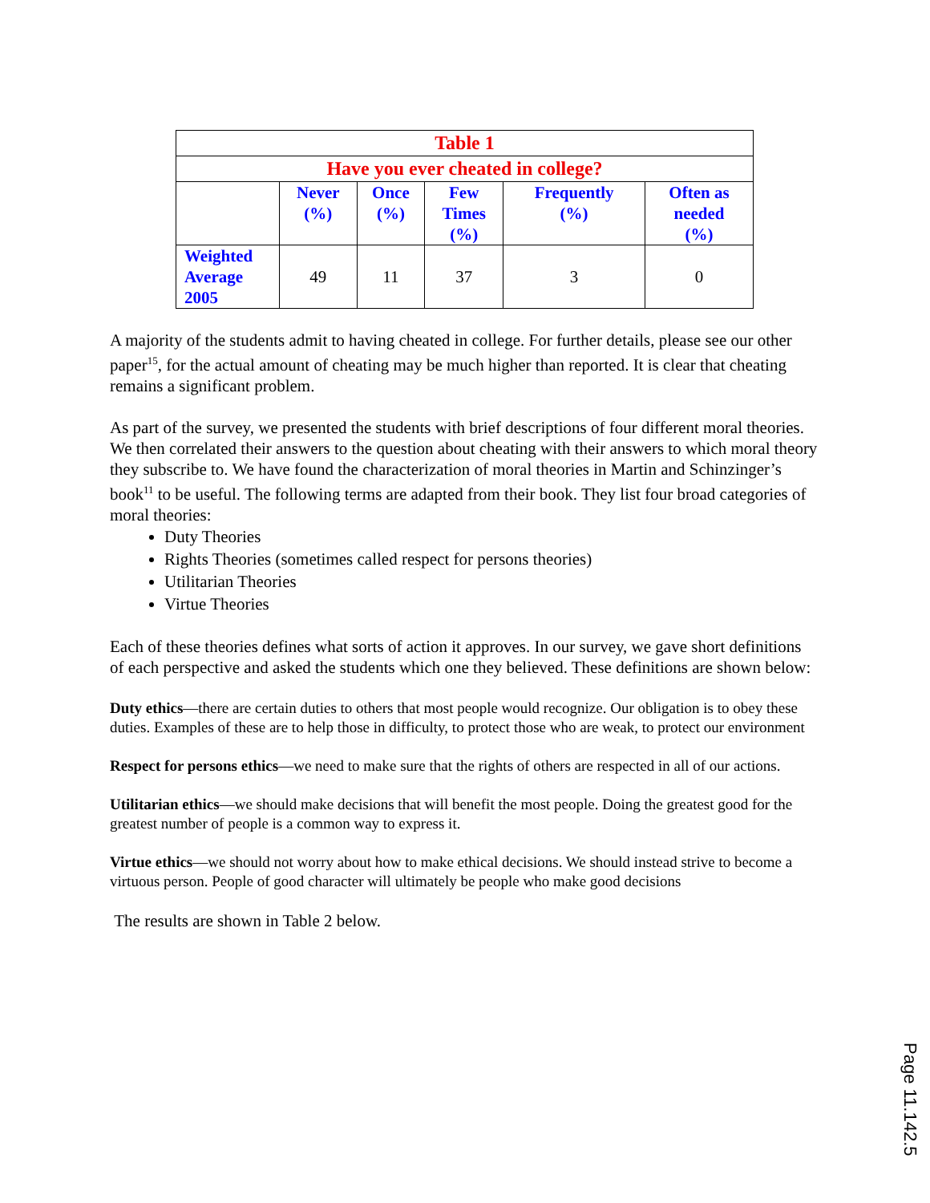| Table 1 | | | | | |
| Have you ever cheated in college? | | | | | |
| | Never (%) | Once (%) | Few Times (%) | Frequently (%) | Often as needed (%) |
| Weighted Average 2005 | 49 | 11 | 37 | 3 | 0 |
A majority of the students admit to having cheated in college. For further details, please see our other paper<sup>15</sup>, for the actual amount of cheating may be much higher than reported. It is clear that cheating remains a significant problem.
As part of the survey, we presented the students with brief descriptions of four different moral theories. We then correlated their answers to the question about cheating with their answers to which moral theory they subscribe to. We have found the characterization of moral theories in Martin and Schinzinger’s book<sup>11</sup> to be useful. The following terms are adapted from their book. They list four broad categories of moral theories:
Duty Theories
Rights Theories (sometimes called respect for persons theories)
Utilitarian Theories
Virtue Theories
Each of these theories defines what sorts of action it approves. In our survey, we gave short definitions of each perspective and asked the students which one they believed. These definitions are shown below:
Duty ethics—there are certain duties to others that most people would recognize. Our obligation is to obey these duties. Examples of these are to help those in difficulty, to protect those who are weak, to protect our environment
Respect for persons ethics—we need to make sure that the rights of others are respected in all of our actions.
Utilitarian ethics—we should make decisions that will benefit the most people. Doing the greatest good for the greatest number of people is a common way to express it.
Virtue ethics—we should not worry about how to make ethical decisions. We should instead strive to become a virtuous person. People of good character will ultimately be people who make good decisions
The results are shown in Table 2 below.
Page 11.142.5